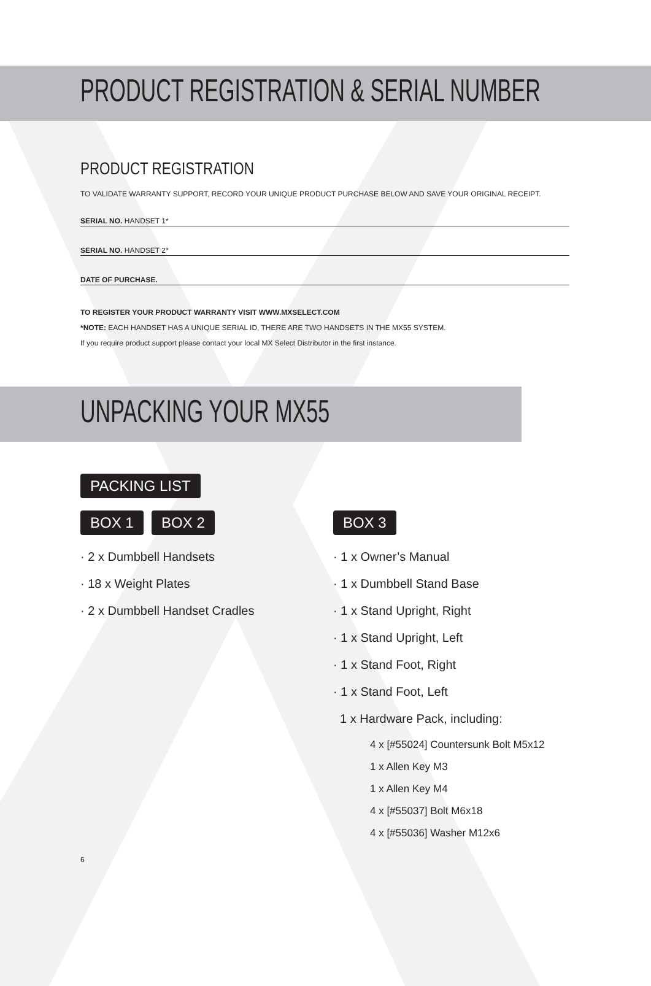PRODUCT REGISTRATION & SERIAL NUMBER
PRODUCT REGISTRATION
TO VALIDATE WARRANTY SUPPORT, RECORD YOUR UNIQUE PRODUCT PURCHASE BELOW AND SAVE YOUR ORIGINAL RECEIPT.
SERIAL NO. HANDSET 1*
SERIAL NO. HANDSET 2*
DATE OF PURCHASE.
TO REGISTER YOUR PRODUCT WARRANTY VISIT WWW.MXSELECT.COM
*NOTE: EACH HANDSET HAS A UNIQUE SERIAL ID, THERE ARE TWO HANDSETS IN THE MX55 SYSTEM.
If you require product support please contact your local MX Select Distributor in the first instance.
UNPACKING YOUR MX55
PACKING LIST
BOX 1 BOX 2
· 2 x Dumbbell Handsets
· 18 x Weight Plates
· 2 x Dumbbell Handset Cradles
BOX 3
· 1 x Owner’s Manual
· 1 x Dumbbell Stand Base
· 1 x Stand Upright, Right
· 1 x Stand Upright, Left
· 1 x Stand Foot, Right
· 1 x Stand Foot, Left
1 x Hardware Pack, including:
4 x [#55024] Countersunk Bolt M5x12
1 x Allen Key M3
1 x Allen Key M4
4 x [#55037] Bolt M6x18
4 x [#55036] Washer M12x6
6